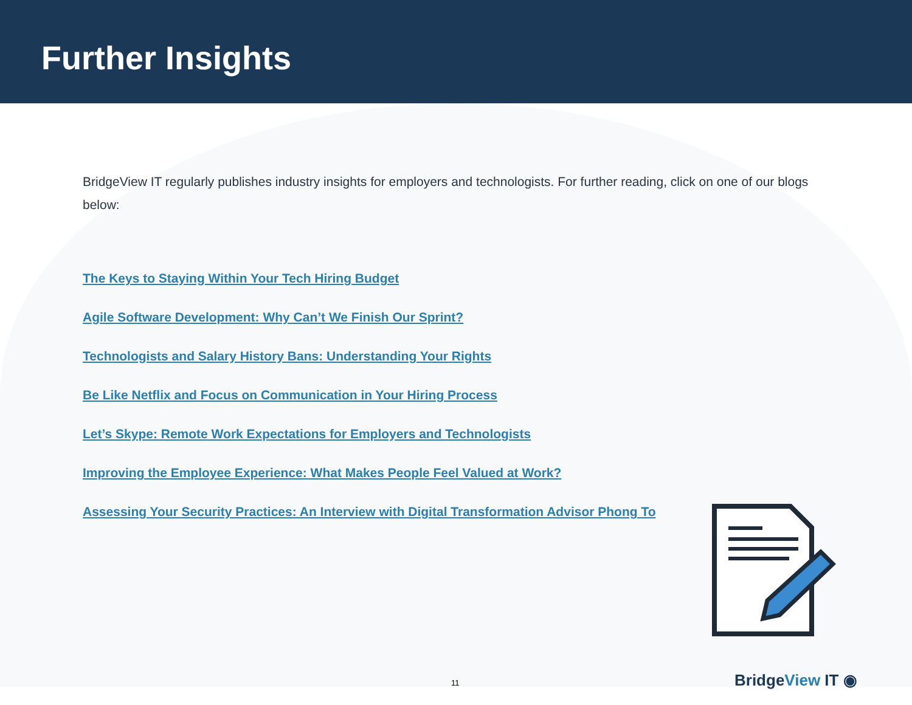Further Insights
BridgeView IT regularly publishes industry insights for employers and technologists. For further reading, click on one of our blogs below:
The Keys to Staying Within Your Tech Hiring Budget
Agile Software Development: Why Can’t We Finish Our Sprint?
Technologists and Salary History Bans: Understanding Your Rights
Be Like Netflix and Focus on Communication in Your Hiring Process
Let’s Skype: Remote Work Expectations for Employers and Technologists
Improving the Employee Experience: What Makes People Feel Valued at Work?
Assessing Your Security Practices: An Interview with Digital Transformation Advisor Phong To
11 BridgeView IT ◉